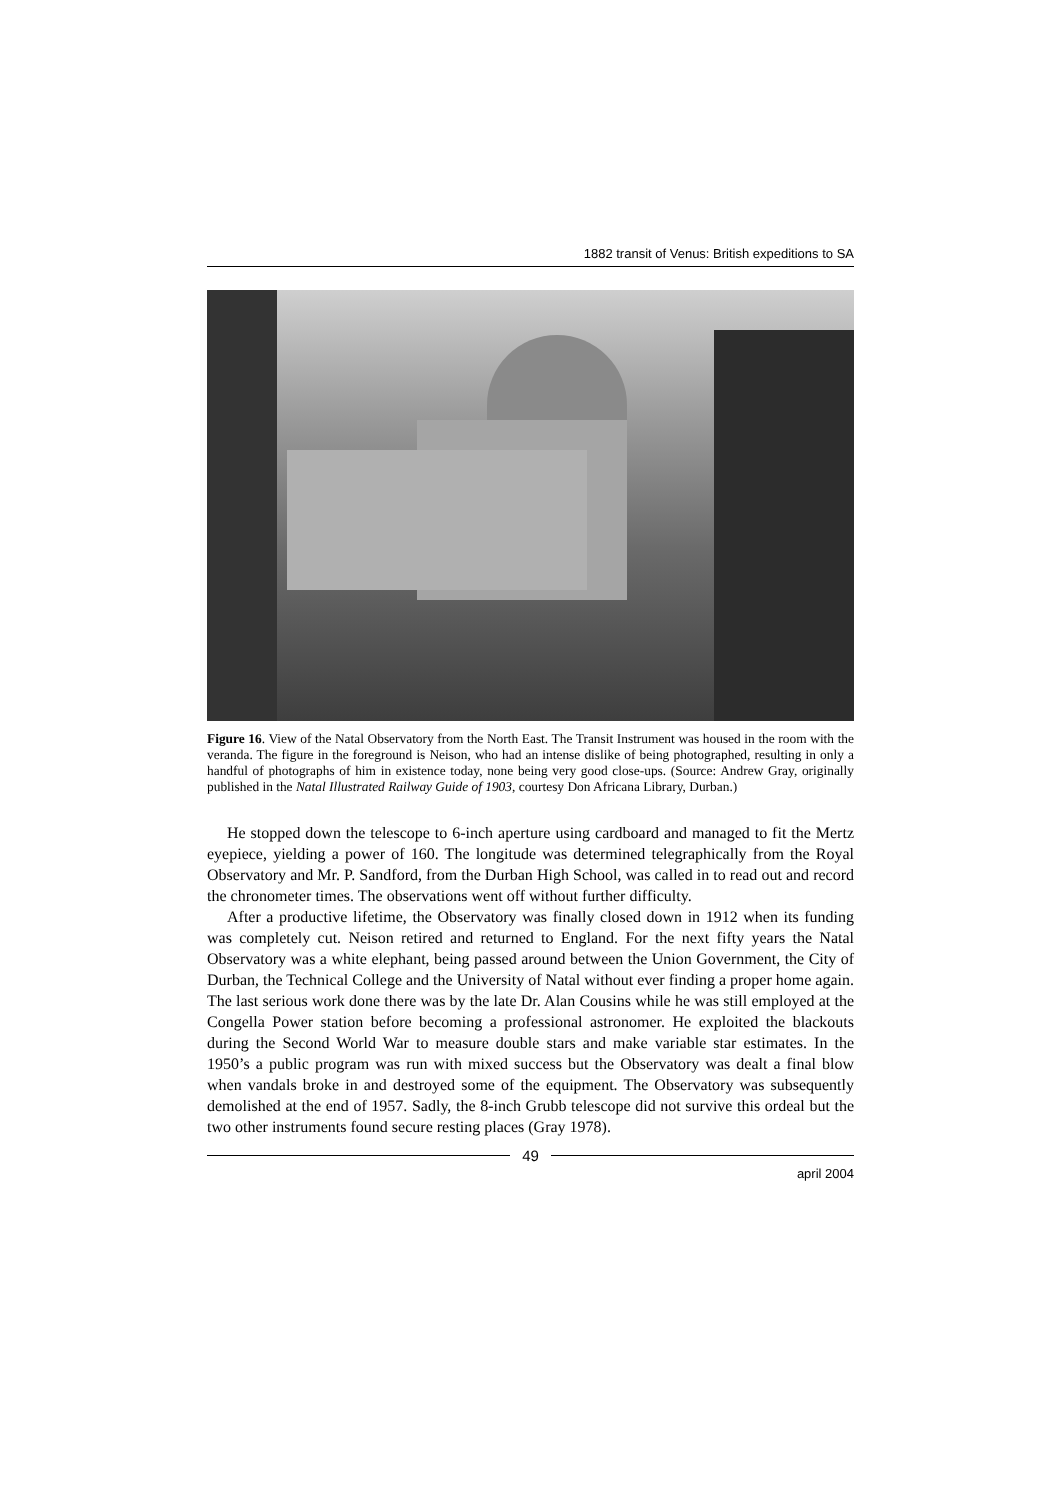1882 transit of Venus: British expeditions to SA
Figure 16. View of the Natal Observatory from the North East. The Transit Instrument was housed in the room with the veranda. The figure in the foreground is Neison, who had an intense dislike of being photographed, resulting in only a handful of photographs of him in existence today, none being very good close-ups. (Source: Andrew Gray, originally published in the Natal Illustrated Railway Guide of 1903, courtesy Don Africana Library, Durban.)
He stopped down the telescope to 6-inch aperture using cardboard and managed to fit the Mertz eyepiece, yielding a power of 160. The longitude was determined telegraphically from the Royal Observatory and Mr. P. Sandford, from the Durban High School, was called in to read out and record the chronometer times. The observations went off without further difficulty.
After a productive lifetime, the Observatory was finally closed down in 1912 when its funding was completely cut. Neison retired and returned to England. For the next fifty years the Natal Observatory was a white elephant, being passed around between the Union Government, the City of Durban, the Technical College and the University of Natal without ever finding a proper home again. The last serious work done there was by the late Dr. Alan Cousins while he was still employed at the Congella Power station before becoming a professional astronomer. He exploited the blackouts during the Second World War to measure double stars and make variable star estimates. In the 1950’s a public program was run with mixed success but the Observatory was dealt a final blow when vandals broke in and destroyed some of the equipment. The Observatory was subsequently demolished at the end of 1957. Sadly, the 8-inch Grubb telescope did not survive this ordeal but the two other instruments found secure resting places (Gray 1978).
49
april 2004